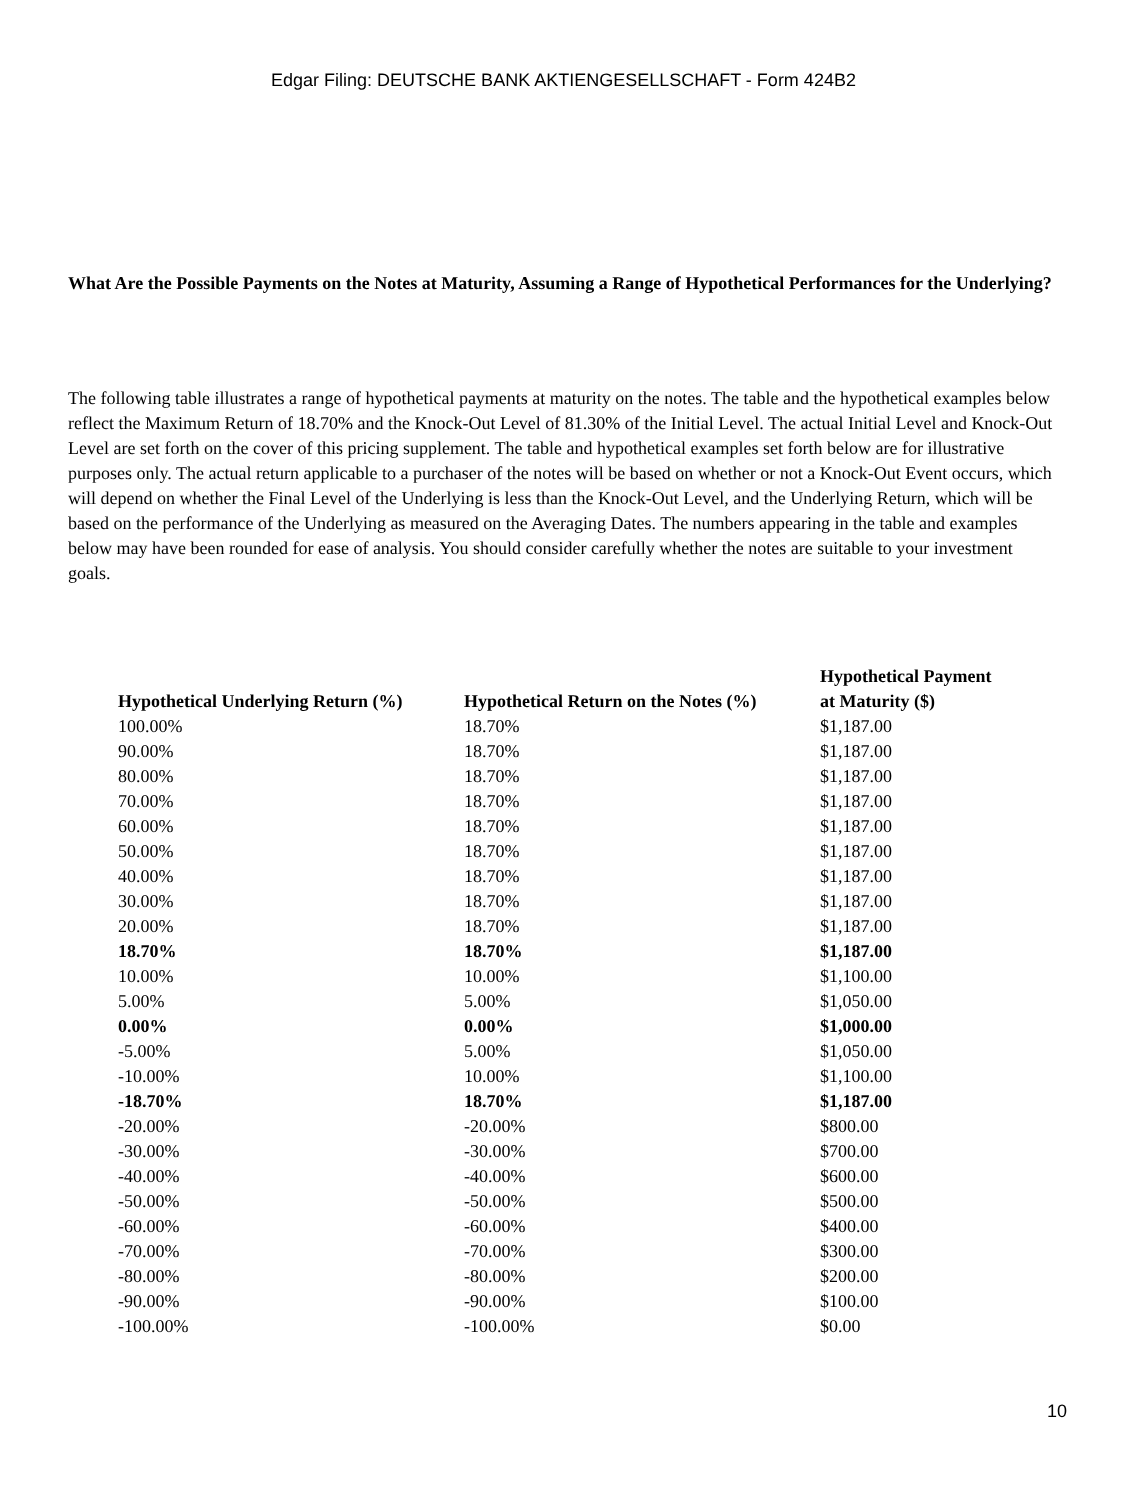Edgar Filing: DEUTSCHE BANK AKTIENGESELLSCHAFT - Form 424B2
What Are the Possible Payments on the Notes at Maturity, Assuming a Range of Hypothetical Performances for the Underlying?
The following table illustrates a range of hypothetical payments at maturity on the notes. The table and the hypothetical examples below reflect the Maximum Return of 18.70% and the Knock-Out Level of 81.30% of the Initial Level. The actual Initial Level and Knock-Out Level are set forth on the cover of this pricing supplement. The table and hypothetical examples set forth below are for illustrative purposes only. The actual return applicable to a purchaser of the notes will be based on whether or not a Knock-Out Event occurs, which will depend on whether the Final Level of the Underlying is less than the Knock-Out Level, and the Underlying Return, which will be based on the performance of the Underlying as measured on the Averaging Dates. The numbers appearing in the table and examples below may have been rounded for ease of analysis. You should consider carefully whether the notes are suitable to your investment goals.
| Hypothetical Underlying Return (%) | Hypothetical Return on the Notes (%) | Hypothetical Payment at Maturity ($) |
| --- | --- | --- |
| 100.00% | 18.70% | $1,187.00 |
| 90.00% | 18.70% | $1,187.00 |
| 80.00% | 18.70% | $1,187.00 |
| 70.00% | 18.70% | $1,187.00 |
| 60.00% | 18.70% | $1,187.00 |
| 50.00% | 18.70% | $1,187.00 |
| 40.00% | 18.70% | $1,187.00 |
| 30.00% | 18.70% | $1,187.00 |
| 20.00% | 18.70% | $1,187.00 |
| 18.70% | 18.70% | $1,187.00 |
| 10.00% | 10.00% | $1,100.00 |
| 5.00% | 5.00% | $1,050.00 |
| 0.00% | 0.00% | $1,000.00 |
| -5.00% | 5.00% | $1,050.00 |
| -10.00% | 10.00% | $1,100.00 |
| -18.70% | 18.70% | $1,187.00 |
| -20.00% | -20.00% | $800.00 |
| -30.00% | -30.00% | $700.00 |
| -40.00% | -40.00% | $600.00 |
| -50.00% | -50.00% | $500.00 |
| -60.00% | -60.00% | $400.00 |
| -70.00% | -70.00% | $300.00 |
| -80.00% | -80.00% | $200.00 |
| -90.00% | -90.00% | $100.00 |
| -100.00% | -100.00% | $0.00 |
10